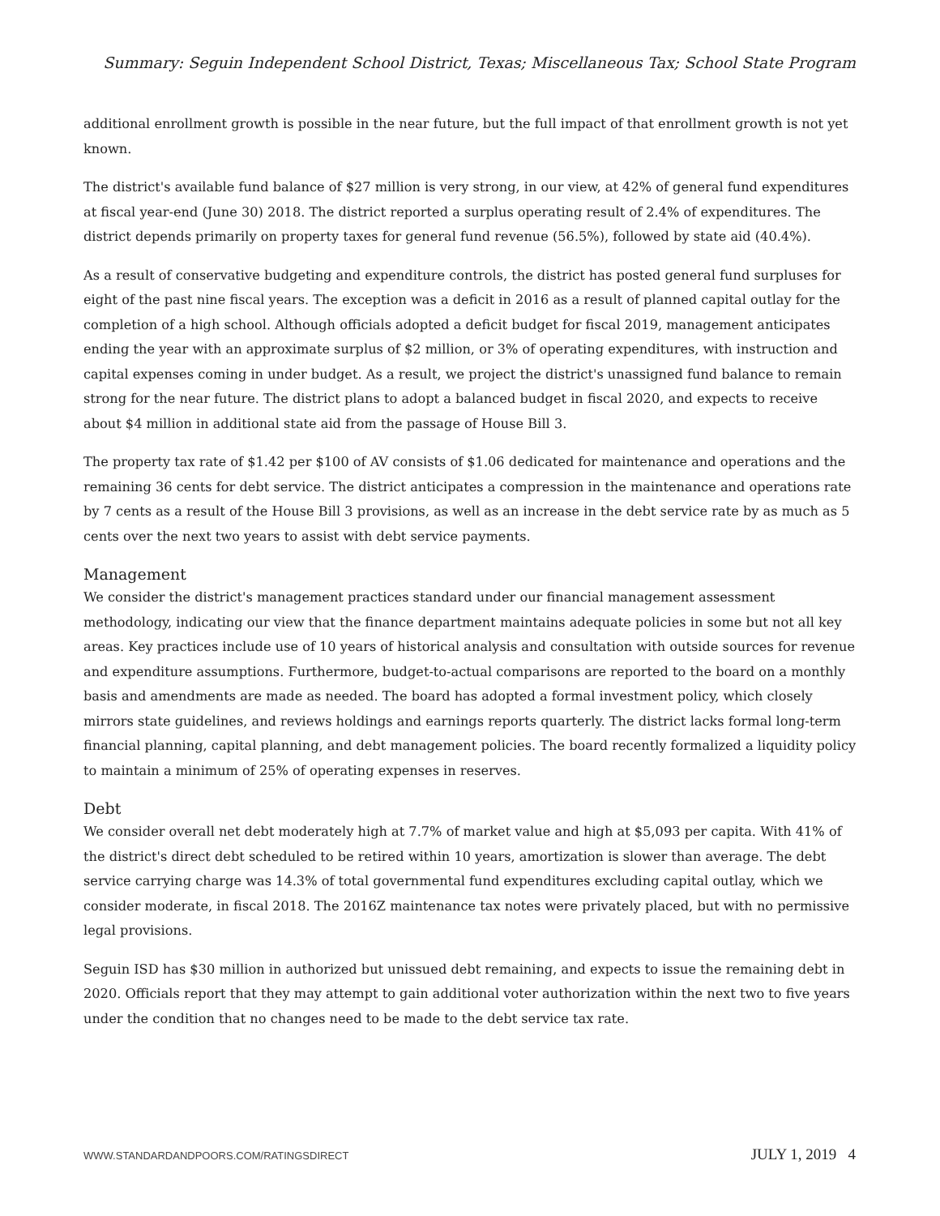Summary: Seguin Independent School District, Texas; Miscellaneous Tax; School State Program
additional enrollment growth is possible in the near future, but the full impact of that enrollment growth is not yet known.
The district's available fund balance of $27 million is very strong, in our view, at 42% of general fund expenditures at fiscal year-end (June 30) 2018. The district reported a surplus operating result of 2.4% of expenditures. The district depends primarily on property taxes for general fund revenue (56.5%), followed by state aid (40.4%).
As a result of conservative budgeting and expenditure controls, the district has posted general fund surpluses for eight of the past nine fiscal years. The exception was a deficit in 2016 as a result of planned capital outlay for the completion of a high school. Although officials adopted a deficit budget for fiscal 2019, management anticipates ending the year with an approximate surplus of $2 million, or 3% of operating expenditures, with instruction and capital expenses coming in under budget. As a result, we project the district's unassigned fund balance to remain strong for the near future. The district plans to adopt a balanced budget in fiscal 2020, and expects to receive about $4 million in additional state aid from the passage of House Bill 3.
The property tax rate of $1.42 per $100 of AV consists of $1.06 dedicated for maintenance and operations and the remaining 36 cents for debt service. The district anticipates a compression in the maintenance and operations rate by 7 cents as a result of the House Bill 3 provisions, as well as an increase in the debt service rate by as much as 5 cents over the next two years to assist with debt service payments.
Management
We consider the district's management practices standard under our financial management assessment methodology, indicating our view that the finance department maintains adequate policies in some but not all key areas. Key practices include use of 10 years of historical analysis and consultation with outside sources for revenue and expenditure assumptions. Furthermore, budget-to-actual comparisons are reported to the board on a monthly basis and amendments are made as needed. The board has adopted a formal investment policy, which closely mirrors state guidelines, and reviews holdings and earnings reports quarterly. The district lacks formal long-term financial planning, capital planning, and debt management policies. The board recently formalized a liquidity policy to maintain a minimum of 25% of operating expenses in reserves.
Debt
We consider overall net debt moderately high at 7.7% of market value and high at $5,093 per capita. With 41% of the district's direct debt scheduled to be retired within 10 years, amortization is slower than average. The debt service carrying charge was 14.3% of total governmental fund expenditures excluding capital outlay, which we consider moderate, in fiscal 2018. The 2016Z maintenance tax notes were privately placed, but with no permissive legal provisions.
Seguin ISD has $30 million in authorized but unissued debt remaining, and expects to issue the remaining debt in 2020. Officials report that they may attempt to gain additional voter authorization within the next two to five years under the condition that no changes need to be made to the debt service tax rate.
WWW.STANDARDANDPOORS.COM/RATINGSDIRECT
JULY 1, 2019 4